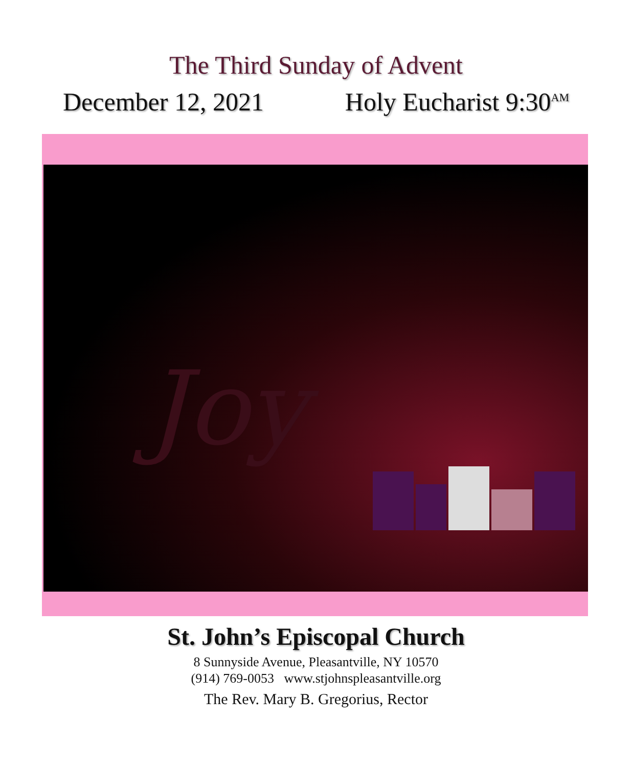The Third Sunday of Advent
December 12, 2021 Holy Eucharist 9:30<sup>AM</sup>
Joy
St. John’s Episcopal Church
8 Sunnyside Avenue, Pleasantville, NY 10570
(914) 769-0053 www.stjohnspleasantville.org
The Rev. Mary B. Gregorius, Rector